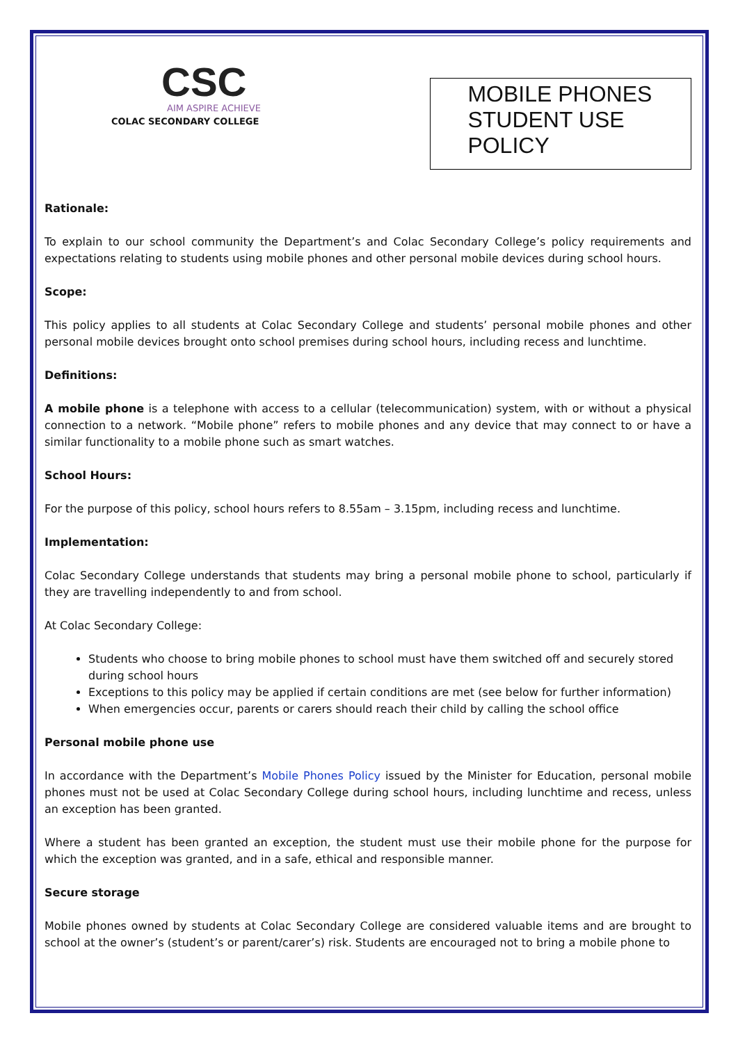CSC
AIM ASPIRE ACHIEVE
COLAC SECONDARY COLLEGE
MOBILE PHONES STUDENT USE POLICY
Rationale:
To explain to our school community the Department’s and Colac Secondary College’s policy requirements and expectations relating to students using mobile phones and other personal mobile devices during school hours.
Scope:
This policy applies to all students at Colac Secondary College and students’ personal mobile phones and other personal mobile devices brought onto school premises during school hours, including recess and lunchtime.
Definitions:
A mobile phone is a telephone with access to a cellular (telecommunication) system, with or without a physical connection to a network. “Mobile phone” refers to mobile phones and any device that may connect to or have a similar functionality to a mobile phone such as smart watches.
School Hours:
For the purpose of this policy, school hours refers to 8.55am – 3.15pm, including recess and lunchtime.
Implementation:
Colac Secondary College understands that students may bring a personal mobile phone to school, particularly if they are travelling independently to and from school.
At Colac Secondary College:
Students who choose to bring mobile phones to school must have them switched off and securely stored during school hours
Exceptions to this policy may be applied if certain conditions are met (see below for further information)
When emergencies occur, parents or carers should reach their child by calling the school office
Personal mobile phone use
In accordance with the Department’s Mobile Phones Policy issued by the Minister for Education, personal mobile phones must not be used at Colac Secondary College during school hours, including lunchtime and recess, unless an exception has been granted.
Where a student has been granted an exception, the student must use their mobile phone for the purpose for which the exception was granted, and in a safe, ethical and responsible manner.
Secure storage
Mobile phones owned by students at Colac Secondary College are considered valuable items and are brought to school at the owner’s (student’s or parent/carer’s) risk. Students are encouraged not to bring a mobile phone to